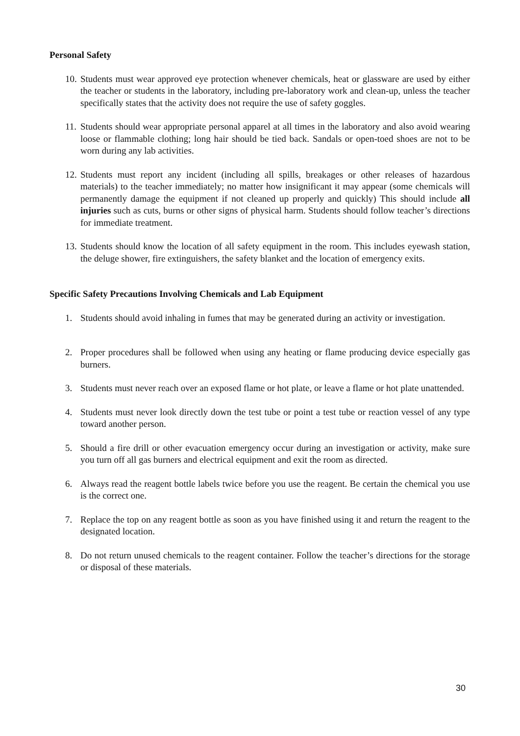Personal Safety
10. Students must wear approved eye protection whenever chemicals, heat or glassware are used by either the teacher or students in the laboratory, including pre-laboratory work and clean-up, unless the teacher specifically states that the activity does not require the use of safety goggles.
11. Students should wear appropriate personal apparel at all times in the laboratory and also avoid wearing loose or flammable clothing; long hair should be tied back. Sandals or open-toed shoes are not to be worn during any lab activities.
12. Students must report any incident (including all spills, breakages or other releases of hazardous materials) to the teacher immediately; no matter how insignificant it may appear (some chemicals will permanently damage the equipment if not cleaned up properly and quickly) This should include all injuries such as cuts, burns or other signs of physical harm. Students should follow teacher’s directions for immediate treatment.
13. Students should know the location of all safety equipment in the room. This includes eyewash station, the deluge shower, fire extinguishers, the safety blanket and the location of emergency exits.
Specific Safety Precautions Involving Chemicals and Lab Equipment
1. Students should avoid inhaling in fumes that may be generated during an activity or investigation.
2. Proper procedures shall be followed when using any heating or flame producing device especially gas burners.
3. Students must never reach over an exposed flame or hot plate, or leave a flame or hot plate unattended.
4. Students must never look directly down the test tube or point a test tube or reaction vessel of any type toward another person.
5. Should a fire drill or other evacuation emergency occur during an investigation or activity, make sure you turn off all gas burners and electrical equipment and exit the room as directed.
6. Always read the reagent bottle labels twice before you use the reagent. Be certain the chemical you use is the correct one.
7. Replace the top on any reagent bottle as soon as you have finished using it and return the reagent to the designated location.
8. Do not return unused chemicals to the reagent container. Follow the teacher’s directions for the storage or disposal of these materials.
30